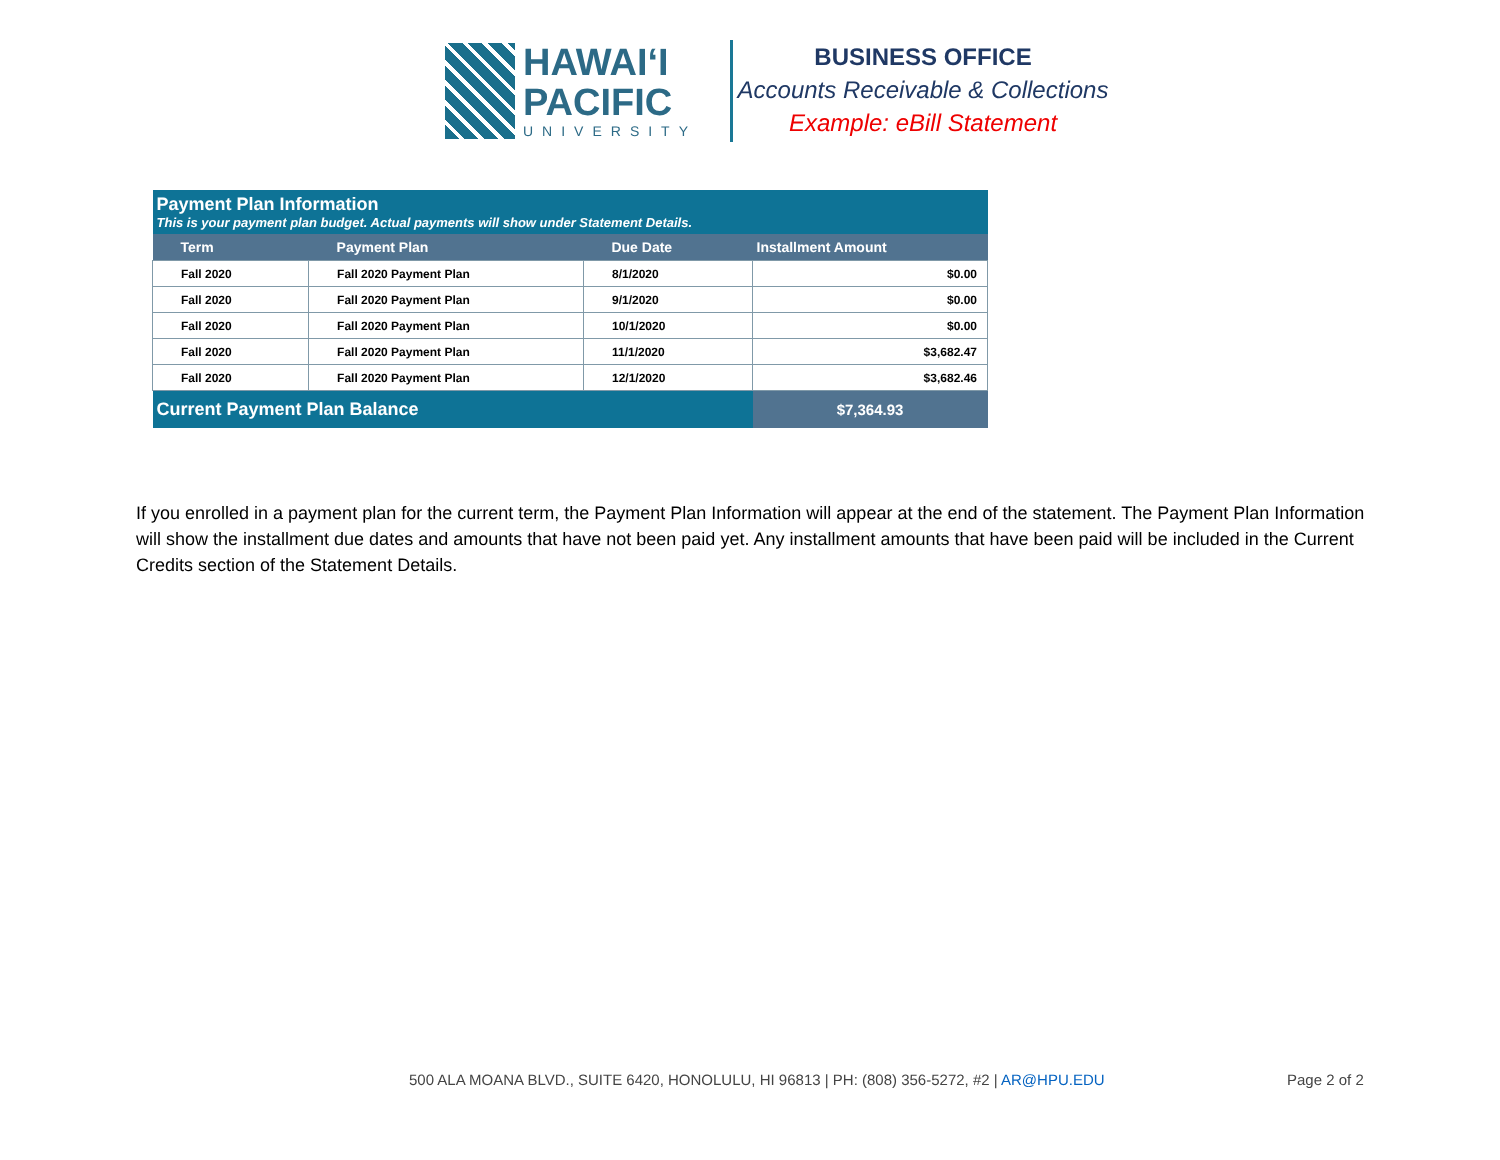HAWAIʻI
PACIFIC
UNIVERSITY
BUSINESS OFFICE
Accounts Receivable & Collections
Example: eBill Statement
| Payment Plan Information This is your payment plan budget. Actual payments will show under Statement Details. | | | |
| --- | --- | --- | --- |
| Term | Payment Plan | Due Date | Installment Amount |
| Fall 2020 | Fall 2020 Payment Plan | 8/1/2020 | $0.00 |
| Fall 2020 | Fall 2020 Payment Plan | 9/1/2020 | $0.00 |
| Fall 2020 | Fall 2020 Payment Plan | 10/1/2020 | $0.00 |
| Fall 2020 | Fall 2020 Payment Plan | 11/1/2020 | $3,682.47 |
| Fall 2020 | Fall 2020 Payment Plan | 12/1/2020 | $3,682.46 |
| Current Payment Plan Balance | | | $7,364.93 |
If you enrolled in a payment plan for the current term, the Payment Plan Information will appear at the end of the statement. The Payment Plan Information will show the installment due dates and amounts that have not been paid yet. Any installment amounts that have been paid will be included in the Current Credits section of the Statement Details.
500 ALA MOANA BLVD., SUITE 6420, HONOLULU, HI 96813 | PH: (808) 356-5272, #2 | AR@HPU.EDU
Page 2 of 2